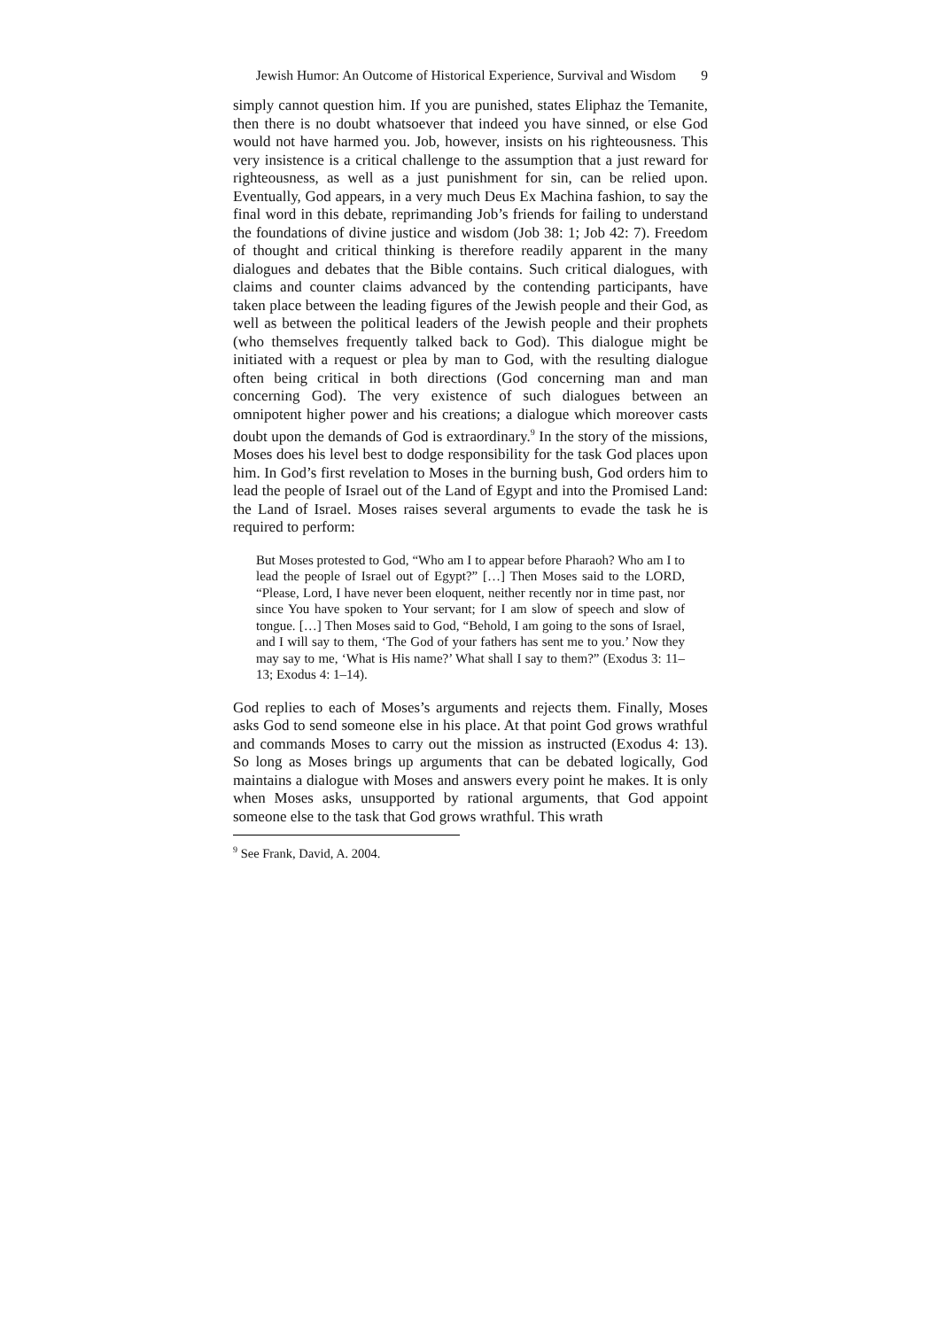Jewish Humor: An Outcome of Historical Experience, Survival and Wisdom
9
simply cannot question him. If you are punished, states Eliphaz the Temanite, then there is no doubt whatsoever that indeed you have sinned, or else God would not have harmed you. Job, however, insists on his righteousness. This very insistence is a critical challenge to the assumption that a just reward for righteousness, as well as a just punishment for sin, can be relied upon. Eventually, God appears, in a very much Deus Ex Machina fashion, to say the final word in this debate, reprimanding Job’s friends for failing to understand the foundations of divine justice and wisdom (Job 38: 1; Job 42: 7). Freedom of thought and critical thinking is therefore readily apparent in the many dialogues and debates that the Bible contains. Such critical dialogues, with claims and counter claims advanced by the contending participants, have taken place between the leading figures of the Jewish people and their God, as well as between the political leaders of the Jewish people and their prophets (who themselves frequently talked back to God). This dialogue might be initiated with a request or plea by man to God, with the resulting dialogue often being critical in both directions (God concerning man and man concerning God). The very existence of such dialogues between an omnipotent higher power and his creations; a dialogue which moreover casts doubt upon the demands of God is extraordinary.<sup>9</sup> In the story of the missions, Moses does his level best to dodge responsibility for the task God places upon him. In God’s first revelation to Moses in the burning bush, God orders him to lead the people of Israel out of the Land of Egypt and into the Promised Land: the Land of Israel. Moses raises several arguments to evade the task he is required to perform:
But Moses protested to God, “Who am I to appear before Pharaoh? Who am I to lead the people of Israel out of Egypt?” […] Then Moses said to the LORD, “Please, Lord, I have never been eloquent, neither recently nor in time past, nor since You have spoken to Your servant; for I am slow of speech and slow of tongue. […] Then Moses said to God, “Behold, I am going to the sons of Israel, and I will say to them, ‘The God of your fathers has sent me to you.’ Now they may say to me, ‘What is His name?’ What shall I say to them?” (Exodus 3: 11–13; Exodus 4: 1–14).
God replies to each of Moses’s arguments and rejects them. Finally, Moses asks God to send someone else in his place. At that point God grows wrathful and commands Moses to carry out the mission as instructed (Exodus 4: 13). So long as Moses brings up arguments that can be debated logically, God maintains a dialogue with Moses and answers every point he makes. It is only when Moses asks, unsupported by rational arguments, that God appoint someone else to the task that God grows wrathful. This wrath
<sup>9</sup> See Frank, David, A. 2004.